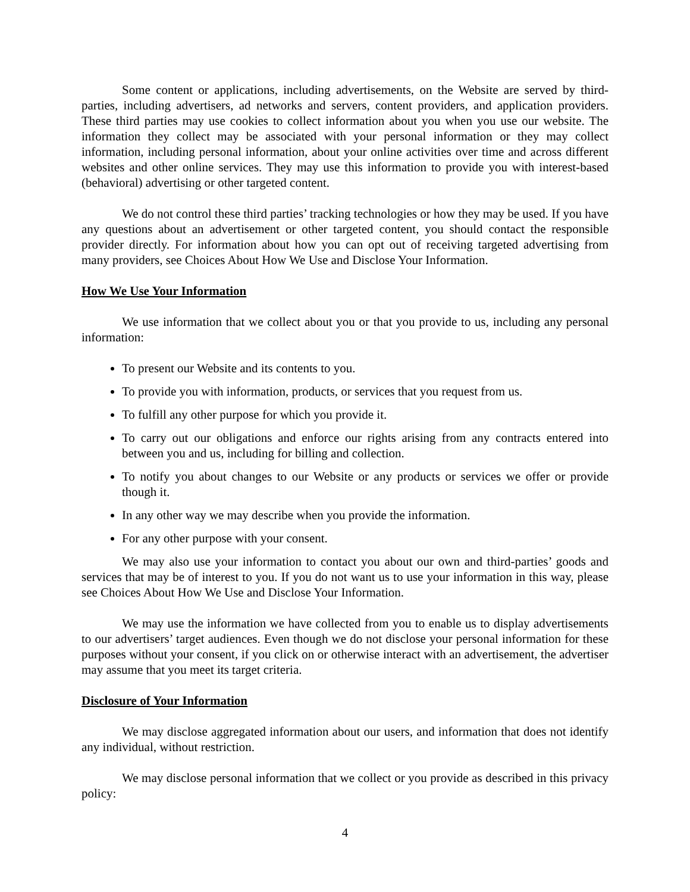Some content or applications, including advertisements, on the Website are served by third-parties, including advertisers, ad networks and servers, content providers, and application providers. These third parties may use cookies to collect information about you when you use our website. The information they collect may be associated with your personal information or they may collect information, including personal information, about your online activities over time and across different websites and other online services. They may use this information to provide you with interest-based (behavioral) advertising or other targeted content.
We do not control these third parties’ tracking technologies or how they may be used. If you have any questions about an advertisement or other targeted content, you should contact the responsible provider directly. For information about how you can opt out of receiving targeted advertising from many providers, see Choices About How We Use and Disclose Your Information.
How We Use Your Information
We use information that we collect about you or that you provide to us, including any personal information:
To present our Website and its contents to you.
To provide you with information, products, or services that you request from us.
To fulfill any other purpose for which you provide it.
To carry out our obligations and enforce our rights arising from any contracts entered into between you and us, including for billing and collection.
To notify you about changes to our Website or any products or services we offer or provide though it.
In any other way we may describe when you provide the information.
For any other purpose with your consent.
We may also use your information to contact you about our own and third-parties’ goods and services that may be of interest to you. If you do not want us to use your information in this way, please see Choices About How We Use and Disclose Your Information.
We may use the information we have collected from you to enable us to display advertisements to our advertisers’ target audiences. Even though we do not disclose your personal information for these purposes without your consent, if you click on or otherwise interact with an advertisement, the advertiser may assume that you meet its target criteria.
Disclosure of Your Information
We may disclose aggregated information about our users, and information that does not identify any individual, without restriction.
We may disclose personal information that we collect or you provide as described in this privacy policy:
4